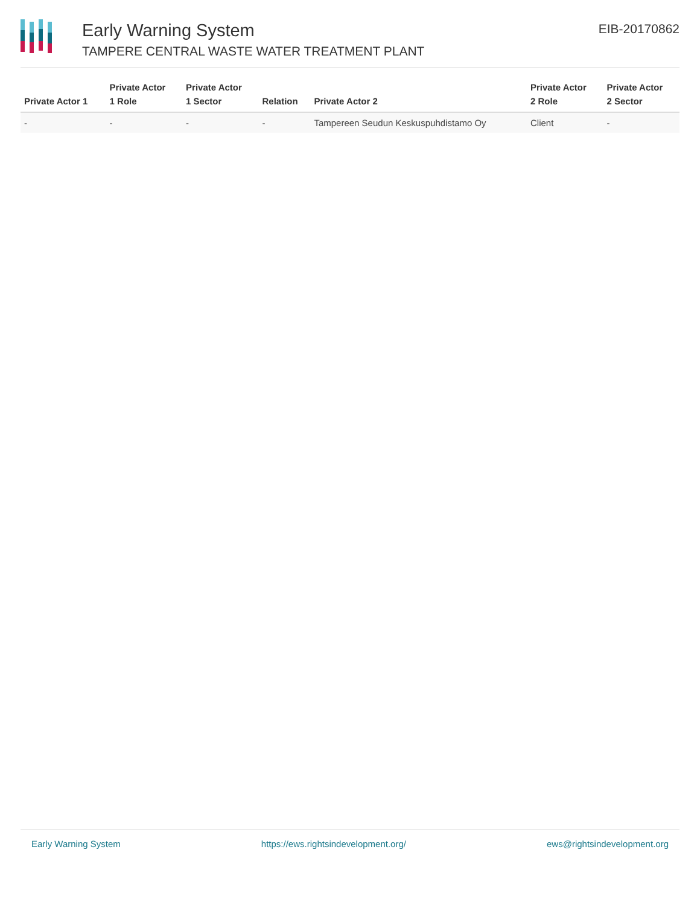Early Warning System
TAMPERE CENTRAL WASTE WATER TREATMENT PLANT
EIB-20170862
| Private Actor 1 | Private Actor 1 Role | Private Actor 1 Sector | Relation | Private Actor 2 | Private Actor 2 Role | Private Actor 2 Sector |
| --- | --- | --- | --- | --- | --- | --- |
| - | - | - | - | Tampereen Seudun Keskuspuhdistamo Oy | Client | - |
Early Warning System https://ews.rightsindevelopment.org/ ews@rightsindevelopment.org